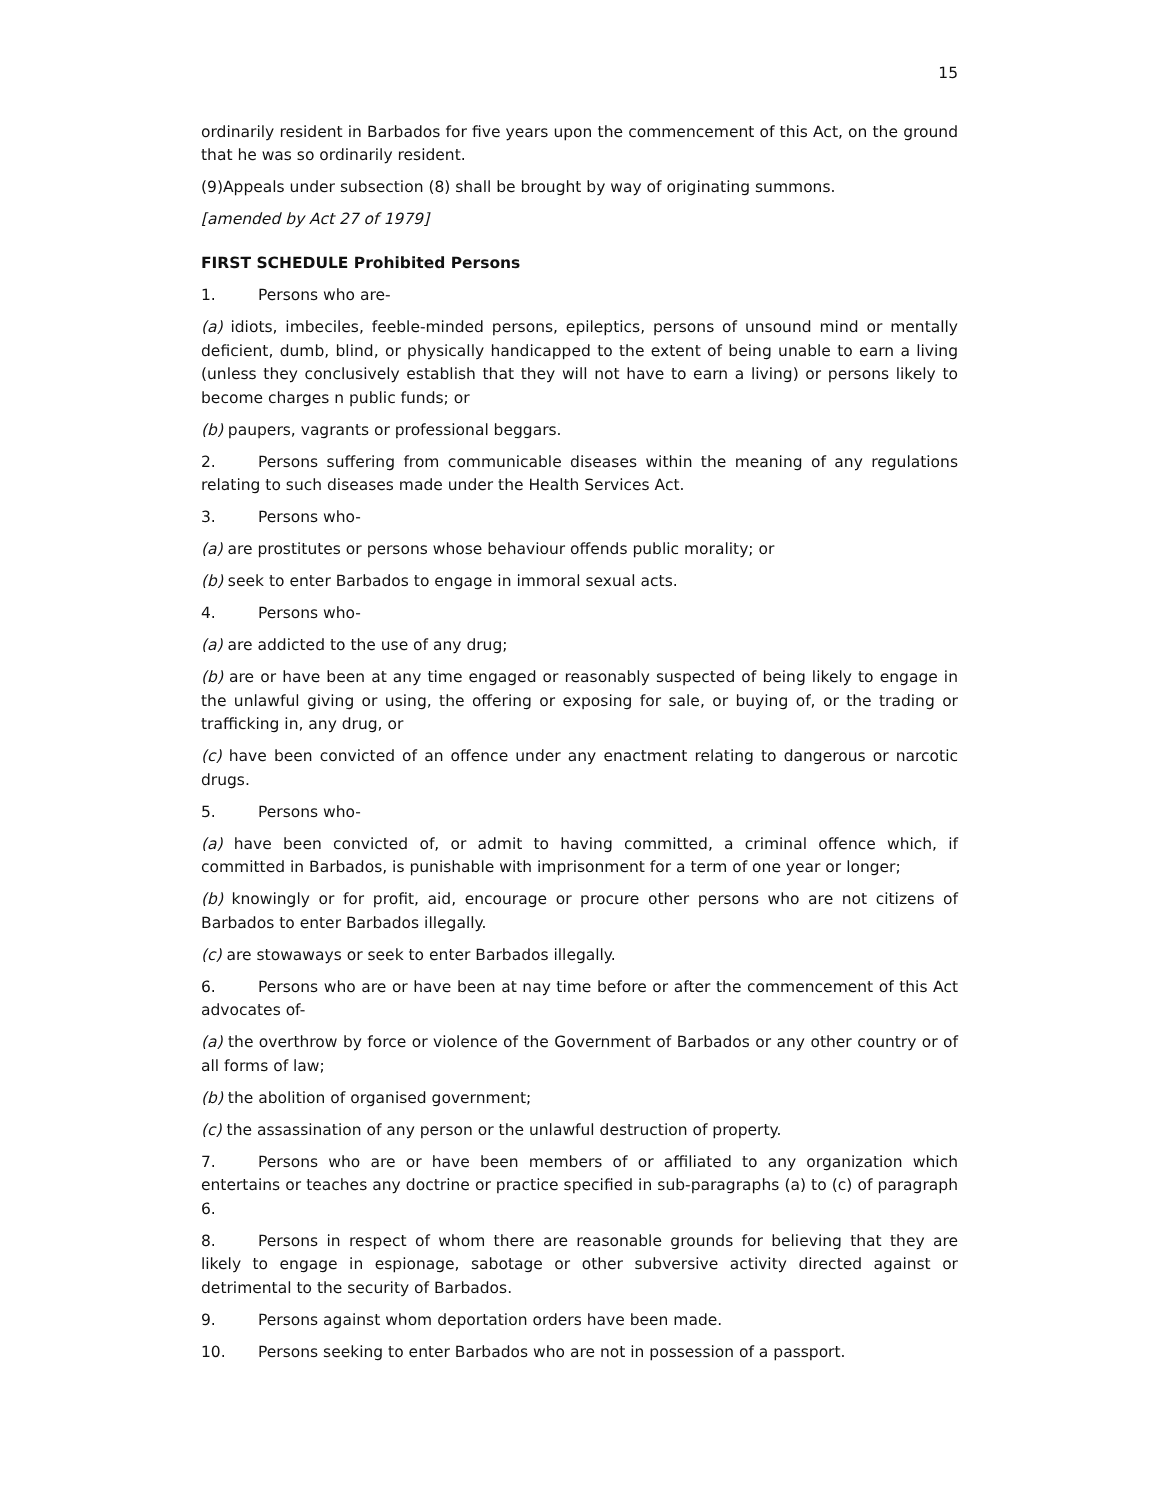15
ordinarily resident in Barbados for five years upon the commencement of this Act, on the ground that he was so ordinarily resident.
(9)Appeals under subsection (8) shall be brought by way of originating summons.
[amended by Act 27 of 1979]
FIRST SCHEDULE Prohibited Persons
1. Persons who are-
(a) idiots, imbeciles, feeble-minded persons, epileptics, persons of unsound mind or mentally deficient, dumb, blind, or physically handicapped to the extent of being unable to earn a living (unless they conclusively establish that they will not have to earn a living) or persons likely to become charges n public funds; or
(b) paupers, vagrants or professional beggars.
2. Persons suffering from communicable diseases within the meaning of any regulations relating to such diseases made under the Health Services Act.
3. Persons who-
(a) are prostitutes or persons whose behaviour offends public morality; or
(b) seek to enter Barbados to engage in immoral sexual acts.
4. Persons who-
(a) are addicted to the use of any drug;
(b) are or have been at any time engaged or reasonably suspected of being likely to engage in the unlawful giving or using, the offering or exposing for sale, or buying of, or the trading or trafficking in, any drug, or
(c) have been convicted of an offence under any enactment relating to dangerous or narcotic drugs.
5. Persons who-
(a) have been convicted of, or admit to having committed, a criminal offence which, if committed in Barbados, is punishable with imprisonment for a term of one year or longer;
(b) knowingly or for profit, aid, encourage or procure other persons who are not citizens of Barbados to enter Barbados illegally.
(c) are stowaways or seek to enter Barbados illegally.
6. Persons who are or have been at nay time before or after the commencement of this Act advocates of-
(a) the overthrow by force or violence of the Government of Barbados or any other country or of all forms of law;
(b) the abolition of organised government;
(c) the assassination of any person or the unlawful destruction of property.
7. Persons who are or have been members of or affiliated to any organization which entertains or teaches any doctrine or practice specified in sub-paragraphs (a) to (c) of paragraph 6.
8. Persons in respect of whom there are reasonable grounds for believing that they are likely to engage in espionage, sabotage or other subversive activity directed against or detrimental to the security of Barbados.
9. Persons against whom deportation orders have been made.
10. Persons seeking to enter Barbados who are not in possession of a passport.